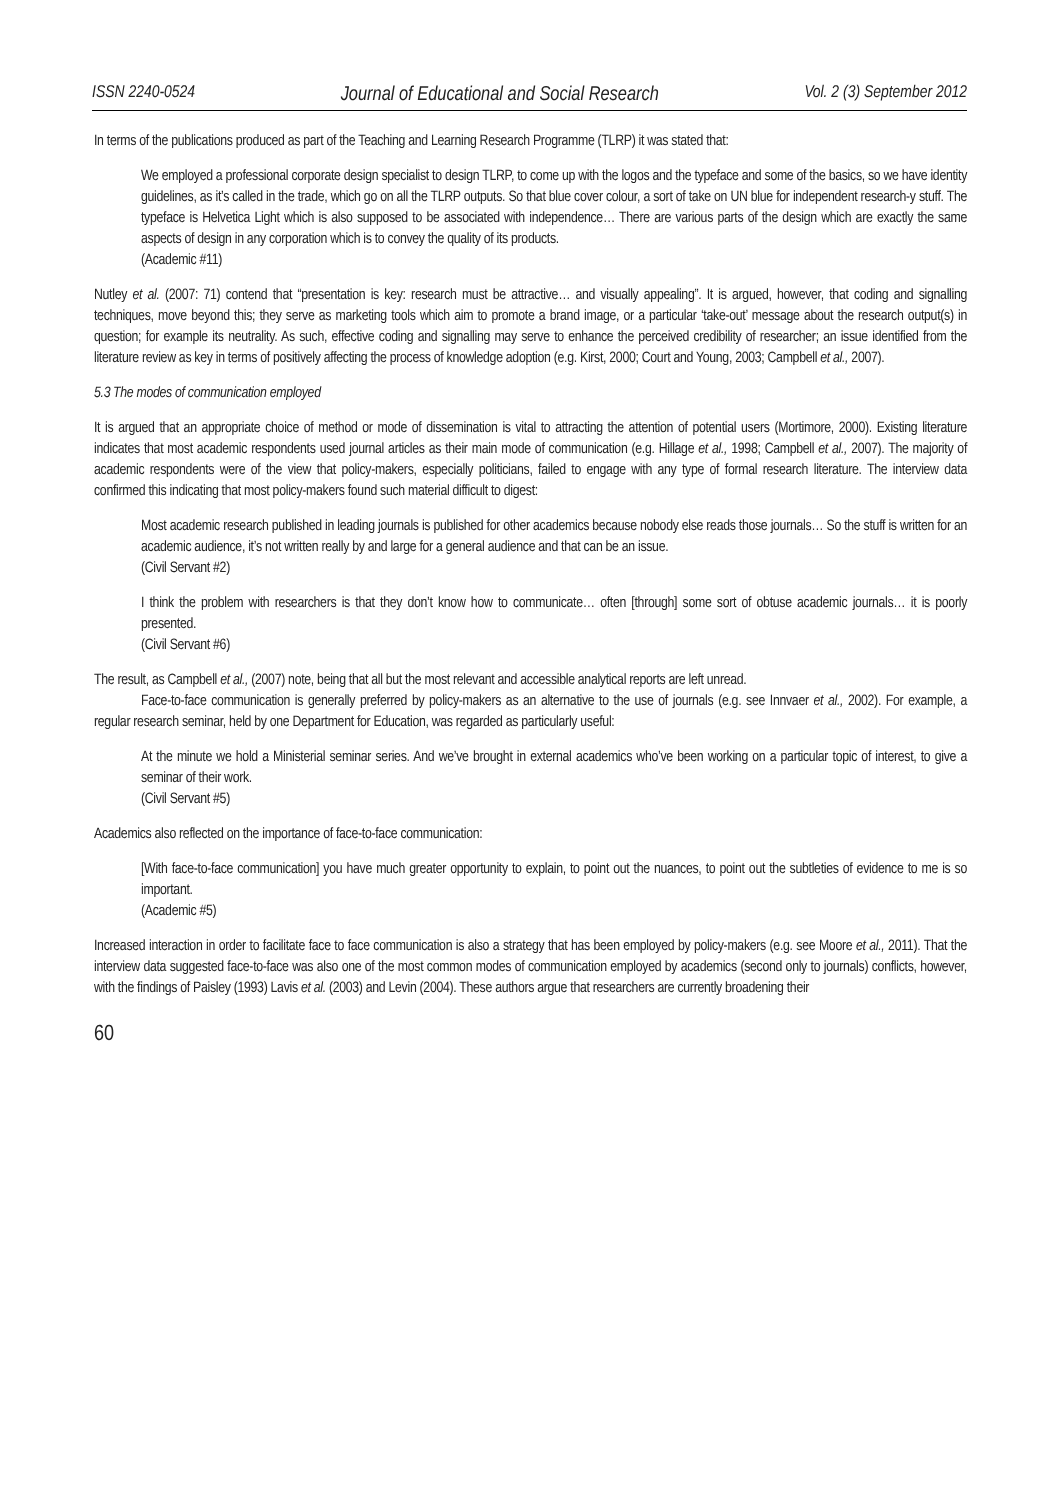ISSN 2240-0524 Journal of Educational and Social Research Vol. 2 (3) September 2012
In terms of the publications produced as part of the Teaching and Learning Research Programme (TLRP) it was stated that:
We employed a professional corporate design specialist to design TLRP, to come up with the logos and the typeface and some of the basics, so we have identity guidelines, as it’s called in the trade, which go on all the TLRP outputs. So that blue cover colour, a sort of take on UN blue for independent research-y stuff. The typeface is Helvetica Light which is also supposed to be associated with independence… There are various parts of the design which are exactly the same aspects of design in any corporation which is to convey the quality of its products.
(Academic #11)
Nutley et al. (2007: 71) contend that “presentation is key: research must be attractive… and visually appealing”. It is argued, however, that coding and signalling techniques, move beyond this; they serve as marketing tools which aim to promote a brand image, or a particular ‘take-out’ message about the research output(s) in question; for example its neutrality. As such, effective coding and signalling may serve to enhance the perceived credibility of researcher; an issue identified from the literature review as key in terms of positively affecting the process of knowledge adoption (e.g. Kirst, 2000; Court and Young, 2003; Campbell et al., 2007).
5.3 The modes of communication employed
It is argued that an appropriate choice of method or mode of dissemination is vital to attracting the attention of potential users (Mortimore, 2000). Existing literature indicates that most academic respondents used journal articles as their main mode of communication (e.g. Hillage et al., 1998; Campbell et al., 2007). The majority of academic respondents were of the view that policy-makers, especially politicians, failed to engage with any type of formal research literature. The interview data confirmed this indicating that most policy-makers found such material difficult to digest:
Most academic research published in leading journals is published for other academics because nobody else reads those journals… So the stuff is written for an academic audience, it’s not written really by and large for a general audience and that can be an issue.
(Civil Servant #2)
I think the problem with researchers is that they don’t know how to communicate… often [through] some sort of obtuse academic journals… it is poorly presented.
(Civil Servant #6)
The result, as Campbell et al., (2007) note, being that all but the most relevant and accessible analytical reports are left unread.
Face-to-face communication is generally preferred by policy-makers as an alternative to the use of journals (e.g. see Innvaer et al., 2002). For example, a regular research seminar, held by one Department for Education, was regarded as particularly useful:
At the minute we hold a Ministerial seminar series. And we’ve brought in external academics who’ve been working on a particular topic of interest, to give a seminar of their work.
(Civil Servant #5)
Academics also reflected on the importance of face-to-face communication:
[With face-to-face communication] you have much greater opportunity to explain, to point out the nuances, to point out the subtleties of evidence to me is so important.
(Academic #5)
Increased interaction in order to facilitate face to face communication is also a strategy that has been employed by policy-makers (e.g. see Moore et al., 2011). That the interview data suggested face-to-face was also one of the most common modes of communication employed by academics (second only to journals) conflicts, however, with the findings of Paisley (1993) Lavis et al. (2003) and Levin (2004). These authors argue that researchers are currently broadening their
60